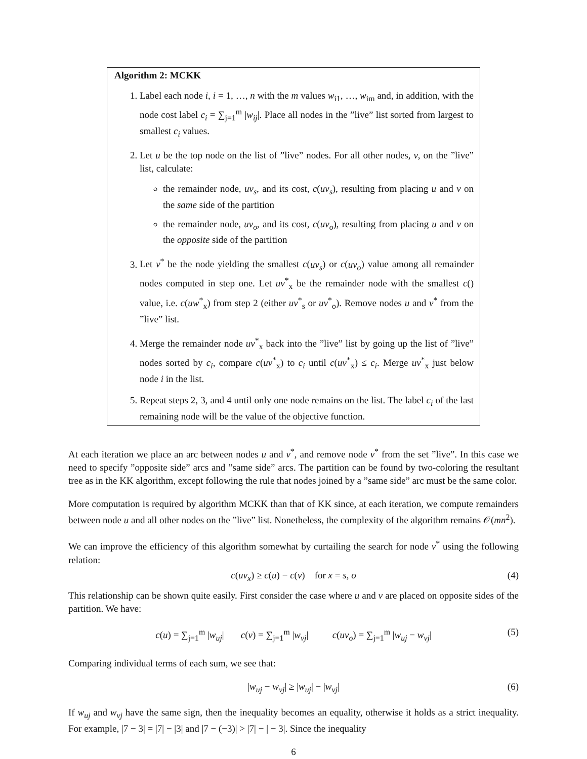Algorithm 2: MCKK
1. Label each node i, i = 1, …, n with the m values w<sub>i1</sub>, …, w<sub>im</sub> and, in addition, with the node cost label c<sub>i</sub> = ∑<sub>j=1</sub><sup>m</sup> |w<sub>ij</sub>|. Place all nodes in the ”live” list sorted from largest to smallest c<sub>i</sub> values.
2. Let u be the top node on the list of ”live” nodes. For all other nodes, v, on the ”live” list, calculate:
the remainder node, uv<sub>s</sub>, and its cost, c(uv<sub>s</sub>), resulting from placing u and v on the same side of the partition
the remainder node, uv<sub>o</sub>, and its cost, c(uv<sub>o</sub>), resulting from placing u and v on the opposite side of the partition
3. Let v<sup>*</sup> be the node yielding the smallest c(uv<sub>s</sub>) or c(uv<sub>o</sub>) value among all remainder nodes computed in step one. Let uv<sup>*</sup><sub>x</sub> be the remainder node with the smallest c() value, i.e. c(uw<sup>*</sup><sub>x</sub>) from step 2 (either uv<sup>*</sup><sub>s</sub> or uv<sup>*</sup><sub>o</sub>). Remove nodes u and v<sup>*</sup> from the ”live” list.
4. Merge the remainder node uv<sup>*</sup><sub>x</sub> back into the ”live” list by going up the list of ”live” nodes sorted by c<sub>i</sub>, compare c(uv<sup>*</sup><sub>x</sub>) to c<sub>i</sub> until c(uv<sup>*</sup><sub>x</sub>) ≤ c<sub>i</sub>. Merge uv<sup>*</sup><sub>x</sub> just below node i in the list.
5. Repeat steps 2, 3, and 4 until only one node remains on the list. The label c<sub>i</sub> of the last remaining node will be the value of the objective function.
At each iteration we place an arc between nodes u and v<sup>*</sup>, and remove node v<sup>*</sup> from the set ”live”. In this case we need to specify ”opposite side” arcs and ”same side” arcs. The partition can be found by two-coloring the resultant tree as in the KK algorithm, except following the rule that nodes joined by a ”same side” arc must be the same color.
More computation is required by algorithm MCKK than that of KK since, at each iteration, we compute remainders between node u and all other nodes on the ”live” list. Nonetheless, the complexity of the algorithm remains 𝒪(mn<sup>2</sup>).
We can improve the efficiency of this algorithm somewhat by curtailing the search for node v<sup>*</sup> using the following relation:
c(uv<sub>x</sub>) ≥ c(u) − c(v) for x = s, o (4)
This relationship can be shown quite easily. First consider the case where u and v are placed on opposite sides of the partition. We have:
c(u) = ∑<sub>j=1</sub><sup>m</sup> |w<sub>uj</sub>| c(v) = ∑<sub>j=1</sub><sup>m</sup> |w<sub>vj</sub>| c(uv<sub>o</sub>) = ∑<sub>j=1</sub><sup>m</sup> |w<sub>uj</sub> − w<sub>vj</sub>| (5)
Comparing individual terms of each sum, we see that:
|w<sub>uj</sub> − w<sub>vj</sub>| ≥ |w<sub>uj</sub>| − |w<sub>vj</sub>| (6)
If w<sub>uj</sub> and w<sub>vj</sub> have the same sign, then the inequality becomes an equality, otherwise it holds as a strict inequality. For example, |7 − 3| = |7| − |3| and |7 − (−3)| > |7| − | − 3|. Since the inequality
6